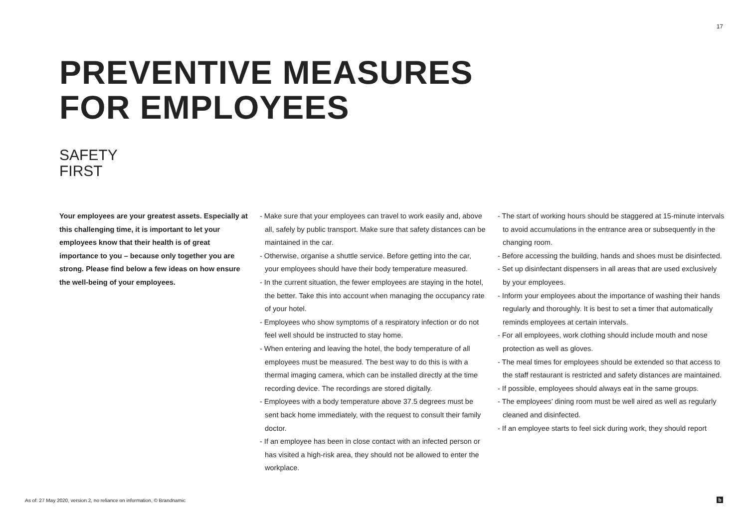17
PREVENTIVE MEASURES
FOR EMPLOYEES
SAFETY
FIRST
Your employees are your greatest assets. Especially at this challenging time, it is important to let your employees know that their health is of great importance to you – because only together you are strong. Please find below a few ideas on how ensure the well-being of your employees.
- Make sure that your employees can travel to work easily and, above all, safely by public transport. Make sure that safety distances can be maintained in the car.
- Otherwise, organise a shuttle service. Before getting into the car, your employees should have their body temperature measured.
- In the current situation, the fewer employees are staying in the hotel, the better. Take this into account when managing the occupancy rate of your hotel.
- Employees who show symptoms of a respiratory infection or do not feel well should be instructed to stay home.
- When entering and leaving the hotel, the body temperature of all employees must be measured. The best way to do this is with a thermal imaging camera, which can be installed directly at the time recording device. The recordings are stored digitally.
- Employees with a body temperature above 37.5 degrees must be sent back home immediately, with the request to consult their family doctor.
- If an employee has been in close contact with an infected person or has visited a high-risk area, they should not be allowed to enter the workplace.
- The start of working hours should be staggered at 15-minute intervals to avoid accumulations in the entrance area or subsequently in the changing room.
- Before accessing the building, hands and shoes must be disinfected.
- Set up disinfectant dispensers in all areas that are used exclusively by your employees.
- Inform your employees about the importance of washing their hands regularly and thoroughly. It is best to set a timer that automatically reminds employees at certain intervals.
- For all employees, work clothing should include mouth and nose protection as well as gloves.
- The meal times for employees should be extended so that access to the staff restaurant is restricted and safety distances are maintained.
- If possible, employees should always eat in the same groups.
- The employees’ dining room must be well aired as well as regularly cleaned and disinfected.
- If an employee starts to feel sick during work, they should report
As of: 27 May 2020, version 2, no reliance on information, © Brandnamic
b